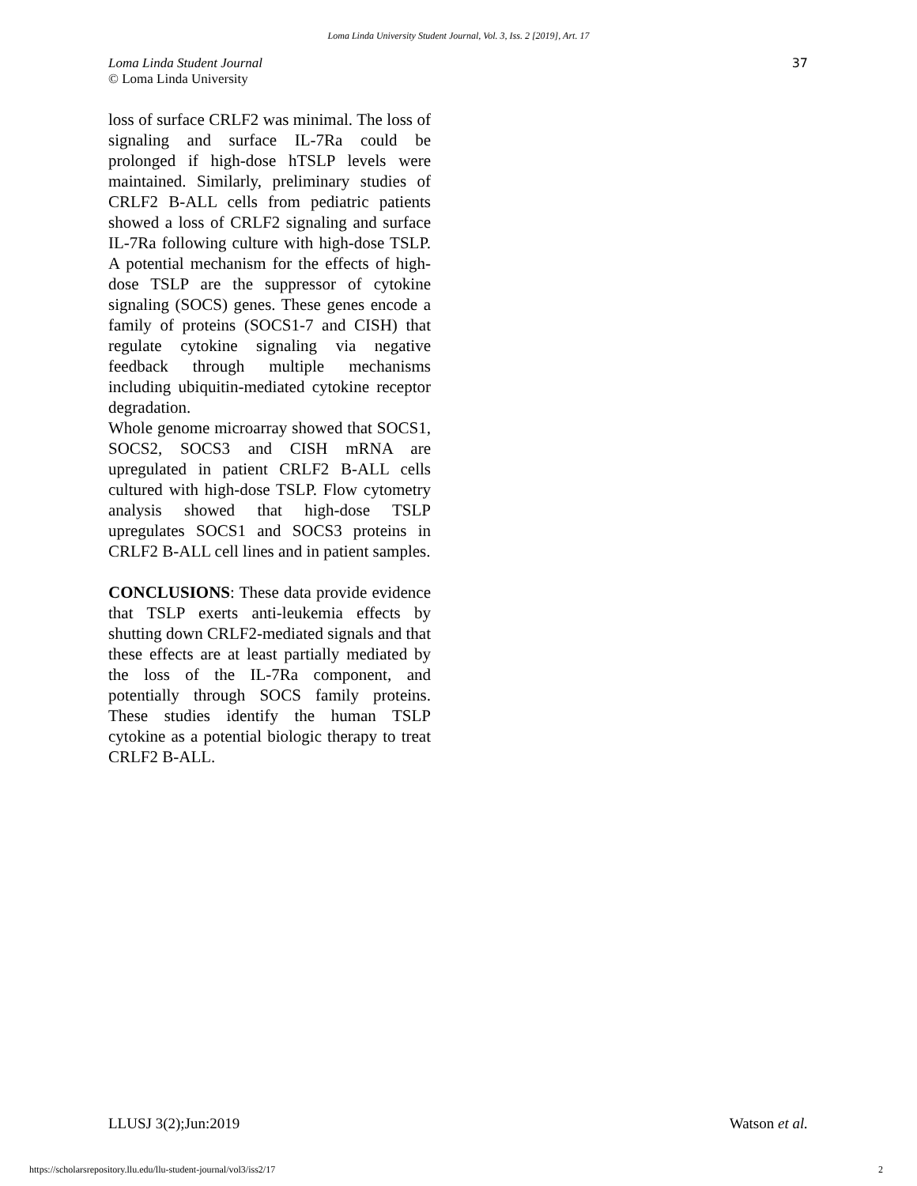Loma Linda University Student Journal, Vol. 3, Iss. 2 [2019], Art. 17
Loma Linda Student Journal
© Loma Linda University
37
loss of surface CRLF2 was minimal. The loss of signaling and surface IL-7Ra could be prolonged if high-dose hTSLP levels were maintained. Similarly, preliminary studies of CRLF2 B-ALL cells from pediatric patients showed a loss of CRLF2 signaling and surface IL-7Ra following culture with high-dose TSLP. A potential mechanism for the effects of high-dose TSLP are the suppressor of cytokine signaling (SOCS) genes. These genes encode a family of proteins (SOCS1-7 and CISH) that regulate cytokine signaling via negative feedback through multiple mechanisms including ubiquitin-mediated cytokine receptor degradation.
Whole genome microarray showed that SOCS1, SOCS2, SOCS3 and CISH mRNA are upregulated in patient CRLF2 B-ALL cells cultured with high-dose TSLP. Flow cytometry analysis showed that high-dose TSLP upregulates SOCS1 and SOCS3 proteins in CRLF2 B-ALL cell lines and in patient samples.
CONCLUSIONS: These data provide evidence that TSLP exerts anti-leukemia effects by shutting down CRLF2-mediated signals and that these effects are at least partially mediated by the loss of the IL-7Ra component, and potentially through SOCS family proteins. These studies identify the human TSLP cytokine as a potential biologic therapy to treat CRLF2 B-ALL.
LLUSJ 3(2);Jun:2019 Watson et al.
https://scholarsrepository.llu.edu/llu-student-journal/vol3/iss2/17 2